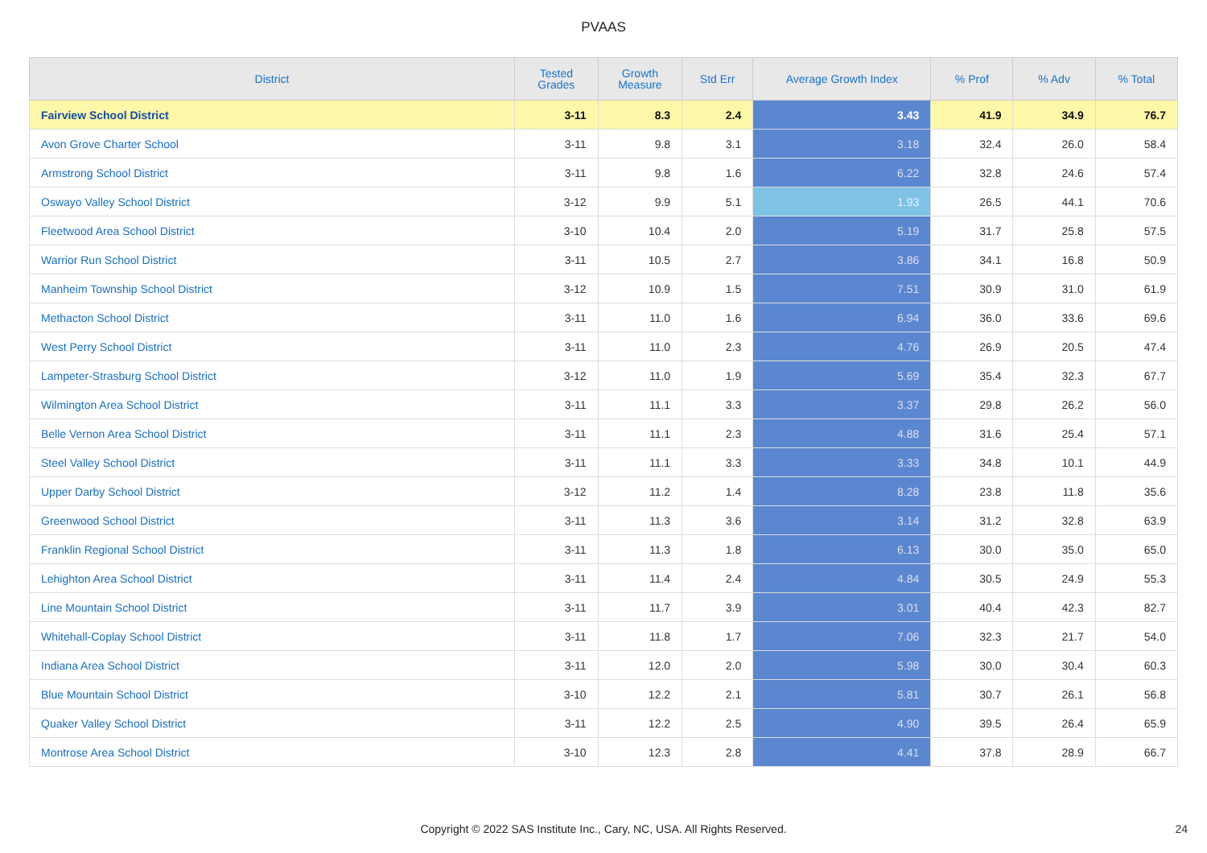PVAAS
| District | Tested Grades | Growth Measure | Std Err | Average Growth Index | % Prof | % Adv | % Total |
| --- | --- | --- | --- | --- | --- | --- | --- |
| Fairview School District | 3-11 | 8.3 | 2.4 | 3.43 | 41.9 | 34.9 | 76.7 |
| Avon Grove Charter School | 3-11 | 9.8 | 3.1 | 3.18 | 32.4 | 26.0 | 58.4 |
| Armstrong School District | 3-11 | 9.8 | 1.6 | 6.22 | 32.8 | 24.6 | 57.4 |
| Oswayo Valley School District | 3-12 | 9.9 | 5.1 | 1.93 | 26.5 | 44.1 | 70.6 |
| Fleetwood Area School District | 3-10 | 10.4 | 2.0 | 5.19 | 31.7 | 25.8 | 57.5 |
| Warrior Run School District | 3-11 | 10.5 | 2.7 | 3.86 | 34.1 | 16.8 | 50.9 |
| Manheim Township School District | 3-12 | 10.9 | 1.5 | 7.51 | 30.9 | 31.0 | 61.9 |
| Methacton School District | 3-11 | 11.0 | 1.6 | 6.94 | 36.0 | 33.6 | 69.6 |
| West Perry School District | 3-11 | 11.0 | 2.3 | 4.76 | 26.9 | 20.5 | 47.4 |
| Lampeter-Strasburg School District | 3-12 | 11.0 | 1.9 | 5.69 | 35.4 | 32.3 | 67.7 |
| Wilmington Area School District | 3-11 | 11.1 | 3.3 | 3.37 | 29.8 | 26.2 | 56.0 |
| Belle Vernon Area School District | 3-11 | 11.1 | 2.3 | 4.88 | 31.6 | 25.4 | 57.1 |
| Steel Valley School District | 3-11 | 11.1 | 3.3 | 3.33 | 34.8 | 10.1 | 44.9 |
| Upper Darby School District | 3-12 | 11.2 | 1.4 | 8.28 | 23.8 | 11.8 | 35.6 |
| Greenwood School District | 3-11 | 11.3 | 3.6 | 3.14 | 31.2 | 32.8 | 63.9 |
| Franklin Regional School District | 3-11 | 11.3 | 1.8 | 6.13 | 30.0 | 35.0 | 65.0 |
| Lehighton Area School District | 3-11 | 11.4 | 2.4 | 4.84 | 30.5 | 24.9 | 55.3 |
| Line Mountain School District | 3-11 | 11.7 | 3.9 | 3.01 | 40.4 | 42.3 | 82.7 |
| Whitehall-Coplay School District | 3-11 | 11.8 | 1.7 | 7.06 | 32.3 | 21.7 | 54.0 |
| Indiana Area School District | 3-11 | 12.0 | 2.0 | 5.98 | 30.0 | 30.4 | 60.3 |
| Blue Mountain School District | 3-10 | 12.2 | 2.1 | 5.81 | 30.7 | 26.1 | 56.8 |
| Quaker Valley School District | 3-11 | 12.2 | 2.5 | 4.90 | 39.5 | 26.4 | 65.9 |
| Montrose Area School District | 3-10 | 12.3 | 2.8 | 4.41 | 37.8 | 28.9 | 66.7 |
Copyright © 2022 SAS Institute Inc., Cary, NC, USA. All Rights Reserved. 24